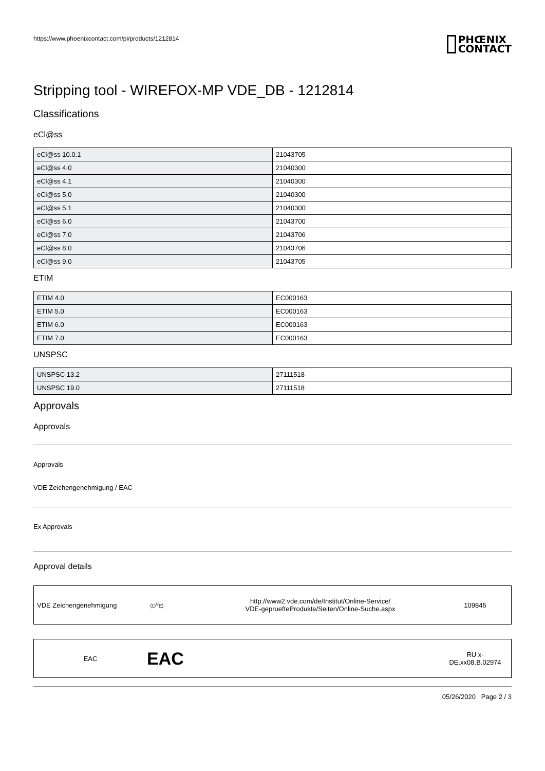https://www.phoenixcontact.com/pi/products/1212814
PHŒNIX
CONTACT
Stripping tool - WIREFOX-MP VDE_DB - 1212814
Classifications
eCl@ss
| eCl@ss 10.0.1 | 21043705 |
| eCl@ss 4.0 | 21040300 |
| eCl@ss 4.1 | 21040300 |
| eCl@ss 5.0 | 21040300 |
| eCl@ss 5.1 | 21040300 |
| eCl@ss 6.0 | 21043700 |
| eCl@ss 7.0 | 21043706 |
| eCl@ss 8.0 | 21043706 |
| eCl@ss 9.0 | 21043705 |
ETIM
| ETIM 4.0 | EC000163 |
| ETIM 5.0 | EC000163 |
| ETIM 6.0 | EC000163 |
| ETIM 7.0 | EC000163 |
UNSPSC
| UNSPSC 13.2 | 27111518 |
| UNSPSC 19.0 | 27111518 |
Approvals
Approvals
Approvals
VDE Zeichengenehmigung / EAC
Ex Approvals
Approval details
VDE Zeichengenehmigung
⟨D<sup>V</sup>E⟩
http://www2.vde.com/de/Institut/Online-Service/
VDE-gepruefteProdukte/Seiten/Online-Suche.aspx
109845
EAC
EAC
RU x-
DE.xx08.B.02974
05/26/2020 Page 2 / 3